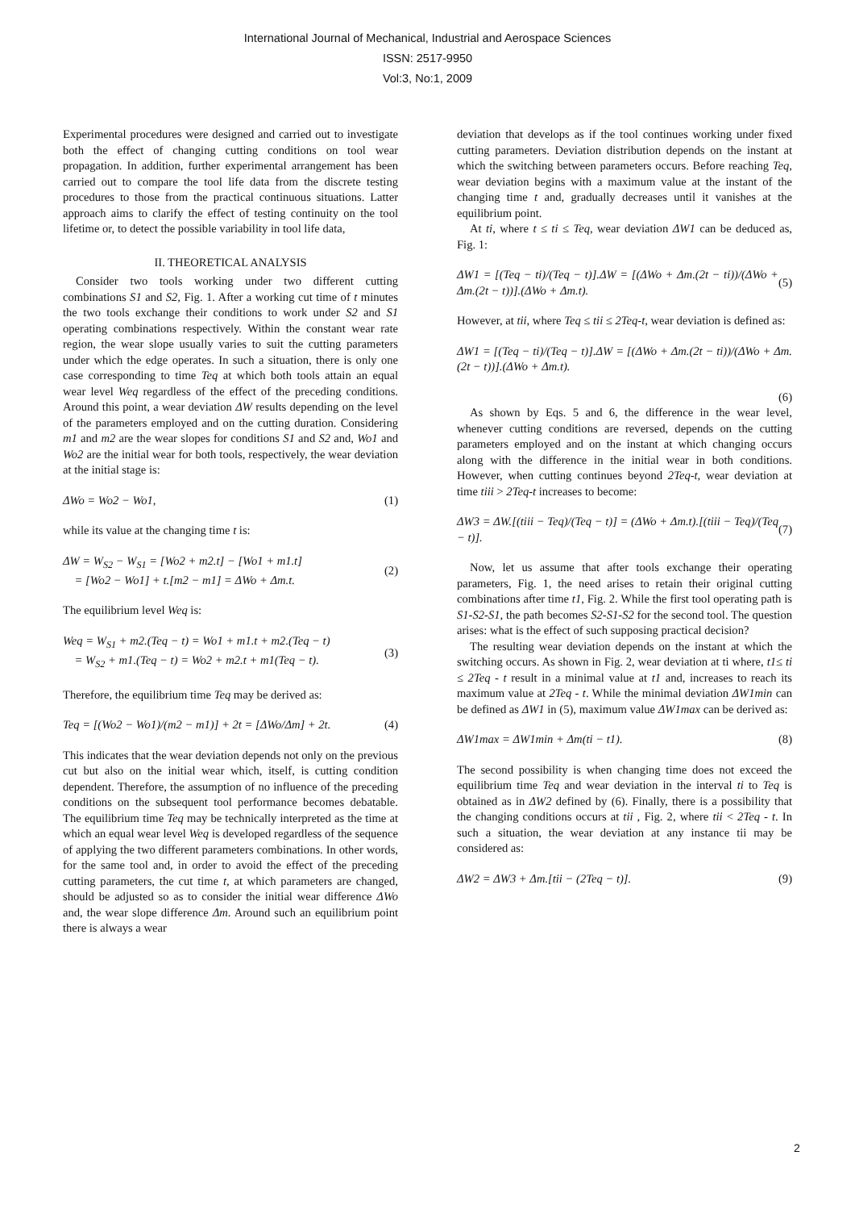International Journal of Mechanical, Industrial and Aerospace Sciences
ISSN: 2517-9950
Vol:3, No:1, 2009
Experimental procedures were designed and carried out to investigate both the effect of changing cutting conditions on tool wear propagation. In addition, further experimental arrangement has been carried out to compare the tool life data from the discrete testing procedures to those from the practical continuous situations. Latter approach aims to clarify the effect of testing continuity on the tool lifetime or, to detect the possible variability in tool life data,
II. THEORETICAL ANALYSIS
Consider two tools working under two different cutting combinations S1 and S2, Fig. 1. After a working cut time of t minutes the two tools exchange their conditions to work under S2 and S1 operating combinations respectively. Within the constant wear rate region, the wear slope usually varies to suit the cutting parameters under which the edge operates. In such a situation, there is only one case corresponding to time Teq at which both tools attain an equal wear level Weq regardless of the effect of the preceding conditions. Around this point, a wear deviation ΔW results depending on the level of the parameters employed and on the cutting duration. Considering m1 and m2 are the wear slopes for conditions S1 and S2 and, Wo1 and Wo2 are the initial wear for both tools, respectively, the wear deviation at the initial stage is:
ΔWo = Wo2 − Wo1, (1)
while its value at the changing time t is:
ΔW = W<sub>S2</sub> − W<sub>S1</sub> = [Wo2 + m2.t] − [Wo1 + m1.t]
= [Wo2 − Wo1] + t.[m2 − m1] = ΔWo + Δm.t. (2)
The equilibrium level Weq is:
Weq = W<sub>S1</sub> + m2.(Teq − t) = Wo1 + m1.t + m2.(Teq − t)
= W<sub>S2</sub> + m1.(Teq − t) = Wo2 + m2.t + m1(Teq − t). (3)
Therefore, the equilibrium time Teq may be derived as:
Teq = [(Wo2 − Wo1)/(m2 − m1)] + 2t = [ΔWo/Δm] + 2t. (4)
This indicates that the wear deviation depends not only on the previous cut but also on the initial wear which, itself, is cutting condition dependent. Therefore, the assumption of no influence of the preceding conditions on the subsequent tool performance becomes debatable. The equilibrium time Teq may be technically interpreted as the time at which an equal wear level Weq is developed regardless of the sequence of applying the two different parameters combinations. In other words, for the same tool and, in order to avoid the effect of the preceding cutting parameters, the cut time t, at which parameters are changed, should be adjusted so as to consider the initial wear difference ΔWo and, the wear slope difference Δm. Around such an equilibrium point there is always a wear
deviation that develops as if the tool continues working under fixed cutting parameters. Deviation distribution depends on the instant at which the switching between parameters occurs. Before reaching Teq, wear deviation begins with a maximum value at the instant of the changing time t and, gradually decreases until it vanishes at the equilibrium point.
At ti, where t ≤ ti ≤ Teq, wear deviation ΔW1 can be deduced as, Fig. 1:
ΔW1 = [(Teq − ti)/(Teq − t)].ΔW = [(ΔWo + Δm.(2t − ti))/(ΔWo + Δm.(2t − t))].(ΔWo + Δm.t). (5)
However, at tii, where Teq ≤ tii ≤ 2Teq-t, wear deviation is defined as:
ΔW1 = [(Teq − ti)/(Teq − t)].ΔW = [(ΔWo + Δm.(2t − ti))/(ΔWo + Δm.(2t − t))].(ΔWo + Δm.t).
(6)
As shown by Eqs. 5 and 6, the difference in the wear level, whenever cutting conditions are reversed, depends on the cutting parameters employed and on the instant at which changing occurs along with the difference in the initial wear in both conditions. However, when cutting continues beyond 2Teq-t, wear deviation at time tiii > 2Teq-t increases to become:
ΔW3 = ΔW.[(tiii − Teq)/(Teq − t)] = (ΔWo + Δm.t).[(tiii − Teq)/(Teq − t)]. (7)
Now, let us assume that after tools exchange their operating parameters, Fig. 1, the need arises to retain their original cutting combinations after time t1, Fig. 2. While the first tool operating path is S1-S2-S1, the path becomes S2-S1-S2 for the second tool. The question arises: what is the effect of such supposing practical decision?
The resulting wear deviation depends on the instant at which the switching occurs. As shown in Fig. 2, wear deviation at ti where, t1≤ ti ≤ 2Teq - t result in a minimal value at t1 and, increases to reach its maximum value at 2Teq - t. While the minimal deviation ΔW1min can be defined as ΔW1 in (5), maximum value ΔW1max can be derived as:
ΔW1max = ΔW1min + Δm(ti − t1). (8)
The second possibility is when changing time does not exceed the equilibrium time Teq and wear deviation in the interval ti to Teq is obtained as in ΔW2 defined by (6). Finally, there is a possibility that the changing conditions occurs at tii , Fig. 2, where tii < 2Teq - t. In such a situation, the wear deviation at any instance tii may be considered as:
ΔW2 = ΔW3 + Δm.[tii − (2Teq − t)]. (9)
2